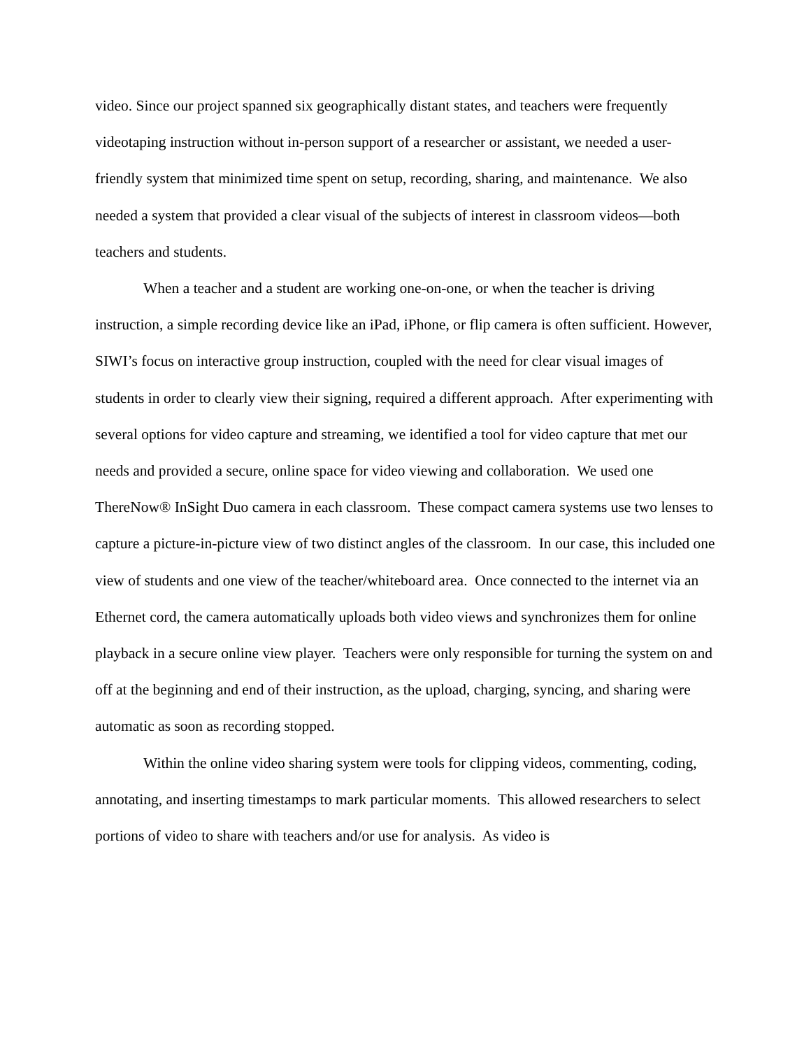video. Since our project spanned six geographically distant states, and teachers were frequently videotaping instruction without in-person support of a researcher or assistant, we needed a user-friendly system that minimized time spent on setup, recording, sharing, and maintenance. We also needed a system that provided a clear visual of the subjects of interest in classroom videos—both teachers and students.
When a teacher and a student are working one-on-one, or when the teacher is driving instruction, a simple recording device like an iPad, iPhone, or flip camera is often sufficient. However, SIWI’s focus on interactive group instruction, coupled with the need for clear visual images of students in order to clearly view their signing, required a different approach. After experimenting with several options for video capture and streaming, we identified a tool for video capture that met our needs and provided a secure, online space for video viewing and collaboration. We used one ThereNow® InSight Duo camera in each classroom. These compact camera systems use two lenses to capture a picture-in-picture view of two distinct angles of the classroom. In our case, this included one view of students and one view of the teacher/whiteboard area. Once connected to the internet via an Ethernet cord, the camera automatically uploads both video views and synchronizes them for online playback in a secure online view player. Teachers were only responsible for turning the system on and off at the beginning and end of their instruction, as the upload, charging, syncing, and sharing were automatic as soon as recording stopped.
Within the online video sharing system were tools for clipping videos, commenting, coding, annotating, and inserting timestamps to mark particular moments. This allowed researchers to select portions of video to share with teachers and/or use for analysis. As video is